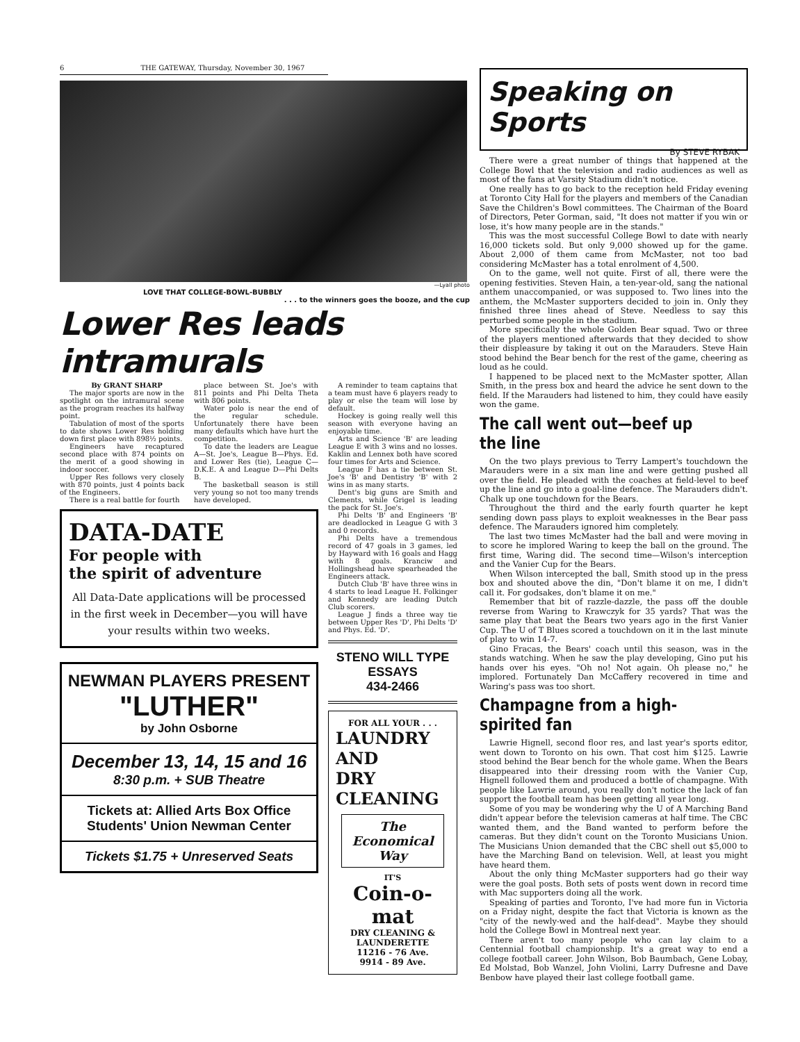6 THE GATEWAY, Thursday, November 30, 1967
—Lyall photo
LOVE THAT COLLEGE-BOWL-BUBBLY
. . . to the winners goes the booze, and the cup
Lower Res leads intramurals
By GRANT SHARP
The major sports are now in the spotlight on the intramural scene as the program reaches its halfway point.
Tabulation of most of the sports to date shows Lower Res holding down first place with 898½ points.
Engineers have recaptured second place with 874 points on the merit of a good showing in indoor soccer.
Upper Res follows very closely with 870 points, just 4 points back of the Engineers.
There is a real battle for fourth
place between St. Joe's with 811 points and Phi Delta Theta with 806 points.
Water polo is near the end of the regular schedule. Unfortunately there have been many defaults which have hurt the competition.
To date the leaders are League A—St. Joe's, League B—Phys. Ed. and Lower Res (tie), League C—D.K.E. A and League D—Phi Delts B.
The basketball season is still very young so not too many trends have developed.
DATA-DATE
For people with
the spirit of adventure
All Data-Date applications will be processed in the first week in December—you will have your results within two weeks.
NEWMAN PLAYERS PRESENT
"LUTHER"
by John Osborne
December 13, 14, 15 and 16
8:30 p.m. + SUB Theatre
Tickets at: Allied Arts Box Office
Students' Union Newman Center
Tickets $1.75 + Unreserved Seats
A reminder to team captains that a team must have 6 players ready to play or else the team will lose by default.
Hockey is going really well this season with everyone having an enjoyable time.
Arts and Science 'B' are leading League E with 3 wins and no losses. Kaklin and Lennex both have scored four times for Arts and Science.
League F has a tie between St. Joe's 'B' and Dentistry 'B' with 2 wins in as many starts.
Dent's big guns are Smith and Clements, while Grigel is leading the pack for St. Joe's.
Phi Delts 'B' and Engineers 'B' are deadlocked in League G with 3 and 0 records.
Phi Delts have a tremendous record of 47 goals in 3 games, led by Hayward with 16 goals and Hagg with 8 goals. Kranciw and Hollingshead have spearheaded the Engineers attack.
Dutch Club 'B' have three wins in 4 starts to lead League H. Folkinger and Kennedy are leading Dutch Club scorers.
League J finds a three way tie between Upper Res 'D', Phi Delts 'D' and Phys. Ed. 'D'.
STENO WILL TYPE ESSAYS
434-2466
FOR ALL YOUR . . .
LAUNDRY
AND
DRY CLEANING
The
Economical
Way
IT'S
Coin-o-mat
DRY CLEANING & LAUNDERETTE
11216 - 76 Ave.
9914 - 89 Ave.
Speaking on Sports
By STEVE RYBAK
There were a great number of things that happened at the College Bowl that the television and radio audiences as well as most of the fans at Varsity Stadium didn't notice.
One really has to go back to the reception held Friday evening at Toronto City Hall for the players and members of the Canadian Save the Children's Bowl committees. The Chairman of the Board of Directors, Peter Gorman, said, "It does not matter if you win or lose, it's how many people are in the stands."
This was the most successful College Bowl to date with nearly 16,000 tickets sold. But only 9,000 showed up for the game. About 2,000 of them came from McMaster, not too bad considering McMaster has a total enrolment of 4,500.
On to the game, well not quite. First of all, there were the opening festivities. Steven Hain, a ten-year-old, sang the national anthem unaccompanied, or was supposed to. Two lines into the anthem, the McMaster supporters decided to join in. Only they finished three lines ahead of Steve. Needless to say this perturbed some people in the stadium.
More specifically the whole Golden Bear squad. Two or three of the players mentioned afterwards that they decided to show their displeasure by taking it out on the Marauders. Steve Hain stood behind the Bear bench for the rest of the game, cheering as loud as he could.
I happened to be placed next to the McMaster spotter, Allan Smith, in the press box and heard the advice he sent down to the field. If the Marauders had listened to him, they could have easily won the game.
The call went out—beef up the line
On the two plays previous to Terry Lampert's touchdown the Marauders were in a six man line and were getting pushed all over the field. He pleaded with the coaches at field-level to beef up the line and go into a goal-line defence. The Marauders didn't. Chalk up one touchdown for the Bears.
Throughout the third and the early fourth quarter he kept sending down pass plays to exploit weaknesses in the Bear pass defence. The Marauders ignored him completely.
The last two times McMaster had the ball and were moving in to score he implored Waring to keep the ball on the ground. The first time, Waring did. The second time—Wilson's interception and the Vanier Cup for the Bears.
When Wilson intercepted the ball, Smith stood up in the press box and shouted above the din, "Don't blame it on me, I didn't call it. For godsakes, don't blame it on me."
Remember that bit of razzle-dazzle, the pass off the double reverse from Waring to Krawczyk for 35 yards? That was the same play that beat the Bears two years ago in the first Vanier Cup. The U of T Blues scored a touchdown on it in the last minute of play to win 14-7.
Gino Fracas, the Bears' coach until this season, was in the stands watching. When he saw the play developing, Gino put his hands over his eyes. "Oh no! Not again. Oh please no," he implored. Fortunately Dan McCaffery recovered in time and Waring's pass was too short.
Champagne from a high-spirited fan
Lawrie Hignell, second floor res, and last year's sports editor, went down to Toronto on his own. That cost him $125. Lawrie stood behind the Bear bench for the whole game. When the Bears disappeared into their dressing room with the Vanier Cup, Hignell followed them and produced a bottle of champagne. With people like Lawrie around, you really don't notice the lack of fan support the football team has been getting all year long.
Some of you may be wondering why the U of A Marching Band didn't appear before the television cameras at half time. The CBC wanted them, and the Band wanted to perform before the cameras. But they didn't count on the Toronto Musicians Union. The Musicians Union demanded that the CBC shell out $5,000 to have the Marching Band on television. Well, at least you might have heard them.
About the only thing McMaster supporters had go their way were the goal posts. Both sets of posts went down in record time with Mac supporters doing all the work.
Speaking of parties and Toronto, I've had more fun in Victoria on a Friday night, despite the fact that Victoria is known as the "city of the newly-wed and the half-dead". Maybe they should hold the College Bowl in Montreal next year.
There aren't too many people who can lay claim to a Centennial football championship. It's a great way to end a college football career. John Wilson, Bob Baumbach, Gene Lobay, Ed Molstad, Bob Wanzel, John Violini, Larry Dufresne and Dave Benbow have played their last college football game.